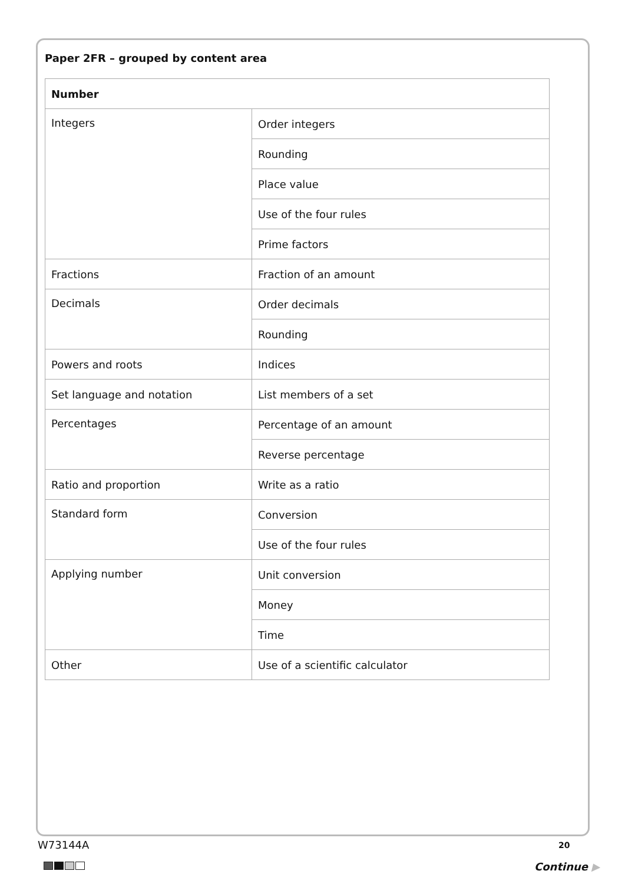Paper 2FR – grouped by content area
| Number | |
| --- | --- |
| Integers | Order integers |
| | Rounding |
| | Place value |
| | Use of the four rules |
| | Prime factors |
| Fractions | Fraction of an amount |
| Decimals | Order decimals |
| | Rounding |
| Powers and roots | Indices |
| Set language and notation | List members of a set |
| Percentages | Percentage of an amount |
| | Reverse percentage |
| Ratio and proportion | Write as a ratio |
| Standard form | Conversion |
| | Use of the four rules |
| Applying number | Unit conversion |
| | Money |
| | Time |
| Other | Use of a scientific calculator |
W73144A 20
Continue ▶